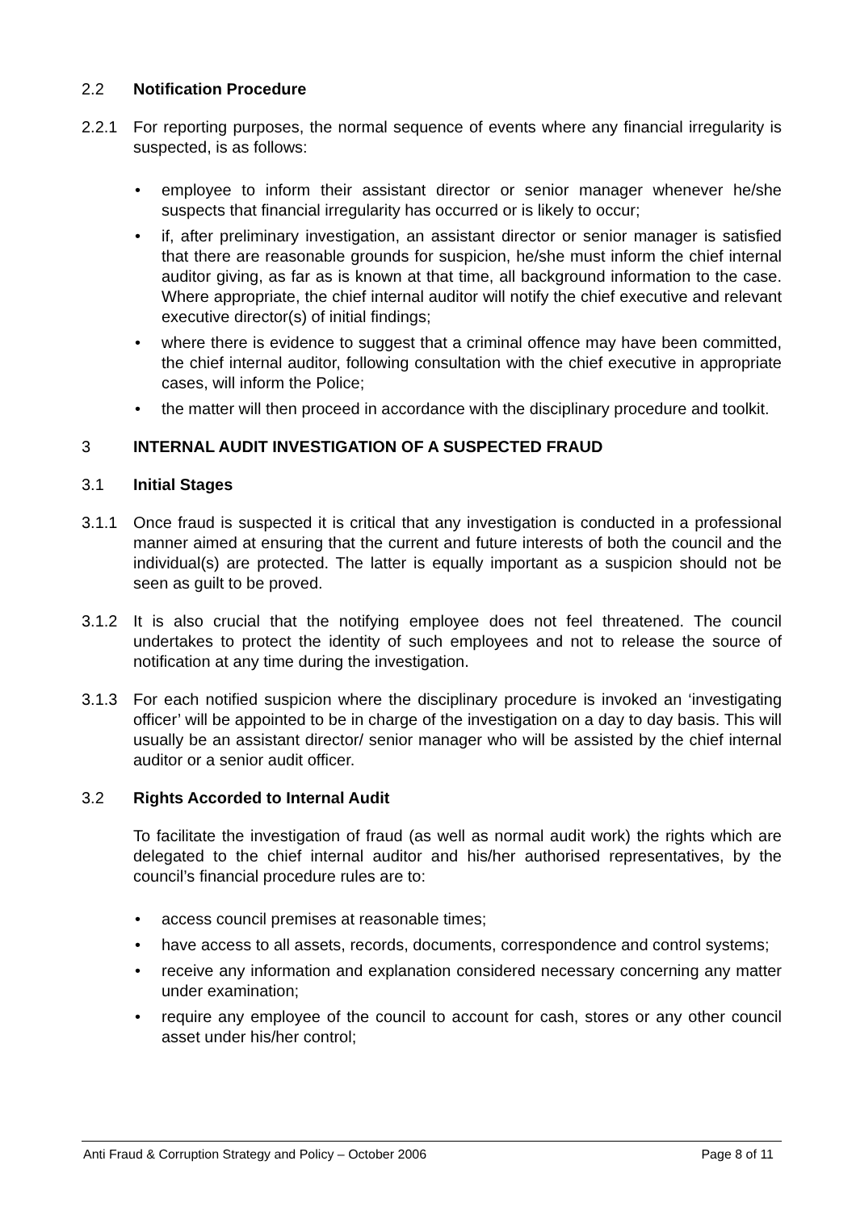2.2 Notification Procedure
2.2.1 For reporting purposes, the normal sequence of events where any financial irregularity is suspected, is as follows:
• employee to inform their assistant director or senior manager whenever he/she suspects that financial irregularity has occurred or is likely to occur;
• if, after preliminary investigation, an assistant director or senior manager is satisfied that there are reasonable grounds for suspicion, he/she must inform the chief internal auditor giving, as far as is known at that time, all background information to the case. Where appropriate, the chief internal auditor will notify the chief executive and relevant executive director(s) of initial findings;
• where there is evidence to suggest that a criminal offence may have been committed, the chief internal auditor, following consultation with the chief executive in appropriate cases, will inform the Police;
• the matter will then proceed in accordance with the disciplinary procedure and toolkit.
3 INTERNAL AUDIT INVESTIGATION OF A SUSPECTED FRAUD
3.1 Initial Stages
3.1.1 Once fraud is suspected it is critical that any investigation is conducted in a professional manner aimed at ensuring that the current and future interests of both the council and the individual(s) are protected. The latter is equally important as a suspicion should not be seen as guilt to be proved.
3.1.2 It is also crucial that the notifying employee does not feel threatened. The council undertakes to protect the identity of such employees and not to release the source of notification at any time during the investigation.
3.1.3 For each notified suspicion where the disciplinary procedure is invoked an ‘investigating officer’ will be appointed to be in charge of the investigation on a day to day basis. This will usually be an assistant director/ senior manager who will be assisted by the chief internal auditor or a senior audit officer.
3.2 Rights Accorded to Internal Audit
To facilitate the investigation of fraud (as well as normal audit work) the rights which are delegated to the chief internal auditor and his/her authorised representatives, by the council’s financial procedure rules are to:
• access council premises at reasonable times;
• have access to all assets, records, documents, correspondence and control systems;
• receive any information and explanation considered necessary concerning any matter under examination;
• require any employee of the council to account for cash, stores or any other council asset under his/her control;
Anti Fraud & Corruption Strategy and Policy – October 2006 Page 8 of 11